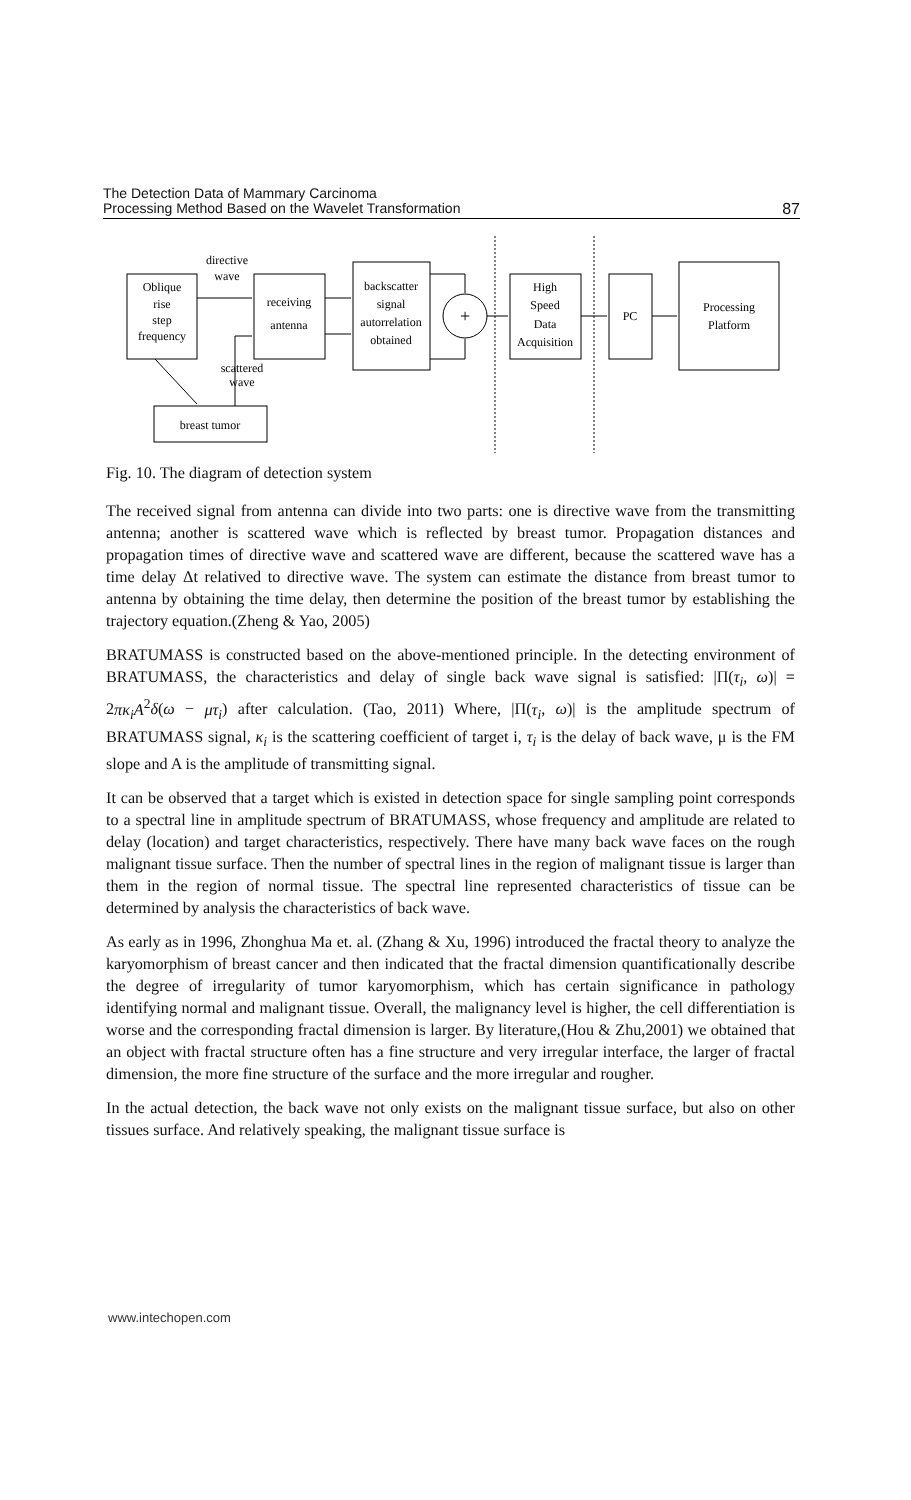The Detection Data of Mammary Carcinoma
Processing Method Based on the Wavelet Transformation
87
Oblique
rise
step
frequency
directive
wave
receiving
antenna
backscatter
signal
autorrelation
obtained
+
High
Speed
Data
Acquisition
PC
Processing
Platform
scattered
wave
breast tumor
Fig. 10. The diagram of detection system
The received signal from antenna can divide into two parts: one is directive wave from the transmitting antenna; another is scattered wave which is reflected by breast tumor. Propagation distances and propagation times of directive wave and scattered wave are different, because the scattered wave has a time delay Δt relatived to directive wave. The system can estimate the distance from breast tumor to antenna by obtaining the time delay, then determine the position of the breast tumor by establishing the trajectory equation.(Zheng & Yao, 2005)
BRATUMASS is constructed based on the above-mentioned principle. In the detecting environment of BRATUMASS, the characteristics and delay of single back wave signal is satisfied: |Π(τ<sub>i</sub>, ω)| = 2πκ<sub>i</sub>A<sup>2</sup>δ(ω − μτ<sub>i</sub>) after calculation. (Tao, 2011) Where, |Π(τ<sub>i</sub>, ω)| is the amplitude spectrum of BRATUMASS signal, κ<sub>i</sub> is the scattering coefficient of target i, τ<sub>i</sub> is the delay of back wave, μ is the FM slope and A is the amplitude of transmitting signal.
It can be observed that a target which is existed in detection space for single sampling point corresponds to a spectral line in amplitude spectrum of BRATUMASS, whose frequency and amplitude are related to delay (location) and target characteristics, respectively. There have many back wave faces on the rough malignant tissue surface. Then the number of spectral lines in the region of malignant tissue is larger than them in the region of normal tissue. The spectral line represented characteristics of tissue can be determined by analysis the characteristics of back wave.
As early as in 1996, Zhonghua Ma et. al. (Zhang & Xu, 1996) introduced the fractal theory to analyze the karyomorphism of breast cancer and then indicated that the fractal dimension quantificationally describe the degree of irregularity of tumor karyomorphism, which has certain significance in pathology identifying normal and malignant tissue. Overall, the malignancy level is higher, the cell differentiation is worse and the corresponding fractal dimension is larger. By literature,(Hou & Zhu,2001) we obtained that an object with fractal structure often has a fine structure and very irregular interface, the larger of fractal dimension, the more fine structure of the surface and the more irregular and rougher.
In the actual detection, the back wave not only exists on the malignant tissue surface, but also on other tissues surface. And relatively speaking, the malignant tissue surface is
www.intechopen.com